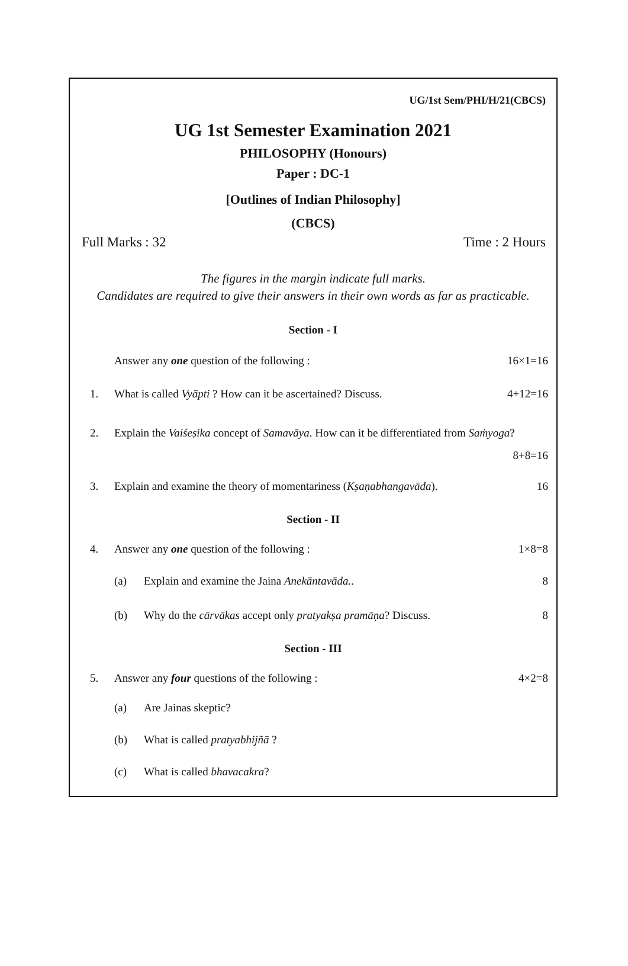UG/1st Sem/PHI/H/21(CBCS)
UG 1st Semester Examination 2021
PHILOSOPHY (Honours)
Paper : DC-1
[Outlines of Indian Philosophy]
(CBCS)
Full Marks : 32 Time : 2 Hours
The figures in the margin indicate full marks.
Candidates are required to give their answers in their own words as far as practicable.
Section - I
Answer any one question of the following :
16×1=16
1. What is called Vyāpti ? How can it be ascertained? Discuss.
4+12=16
2. Explain the Vaiśeṣika concept of Samavāya. How can it be differentiated from Saṁyoga? 8+8=16
3. Explain and examine the theory of momentariness (Kṣaṇabhangavāda).
16
Section - II
4. Answer any one question of the following :
1×8=8
(a) Explain and examine the Jaina Anekāntavāda..
8
(b) Why do the cārvākas accept only pratyakṣa pramāṇa? Discuss.
8
Section - III
5. Answer any four questions of the following :
4×2=8
(a) Are Jainas skeptic?
(b) What is called pratyabhijñā ?
(c) What is called bhavacakra?